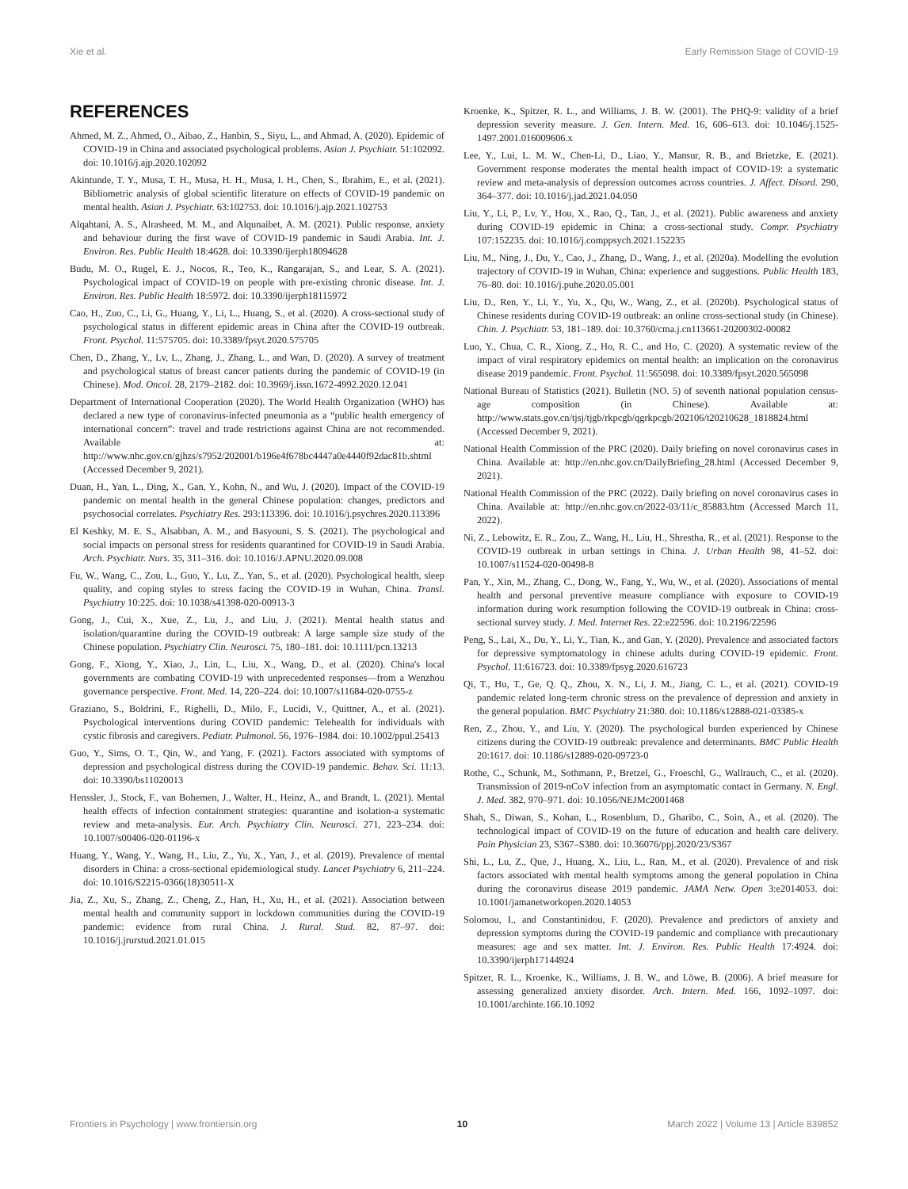Xie et al. Early Remission Stage of COVID-19
REFERENCES
Ahmed, M. Z., Ahmed, O., Aibao, Z., Hanbin, S., Siyu, L., and Ahmad, A. (2020). Epidemic of COVID-19 in China and associated psychological problems. Asian J. Psychiatr. 51:102092. doi: 10.1016/j.ajp.2020.102092
Akintunde, T. Y., Musa, T. H., Musa, H. H., Musa, I. H., Chen, S., Ibrahim, E., et al. (2021). Bibliometric analysis of global scientific literature on effects of COVID-19 pandemic on mental health. Asian J. Psychiatr. 63:102753. doi: 10.1016/j.ajp.2021.102753
Alqahtani, A. S., Alrasheed, M. M., and Alqunaibet, A. M. (2021). Public response, anxiety and behaviour during the first wave of COVID-19 pandemic in Saudi Arabia. Int. J. Environ. Res. Public Health 18:4628. doi: 10.3390/ijerph18094628
Budu, M. O., Rugel, E. J., Nocos, R., Teo, K., Rangarajan, S., and Lear, S. A. (2021). Psychological impact of COVID-19 on people with pre-existing chronic disease. Int. J. Environ. Res. Public Health 18:5972. doi: 10.3390/ijerph18115972
Cao, H., Zuo, C., Li, G., Huang, Y., Li, L., Huang, S., et al. (2020). A cross-sectional study of psychological status in different epidemic areas in China after the COVID-19 outbreak. Front. Psychol. 11:575705. doi: 10.3389/fpsyt.2020.575705
Chen, D., Zhang, Y., Lv, L., Zhang, J., Zhang, L., and Wan, D. (2020). A survey of treatment and psychological status of breast cancer patients during the pandemic of COVID-19 (in Chinese). Mod. Oncol. 28, 2179–2182. doi: 10.3969/j.issn.1672-4992.2020.12.041
Department of International Cooperation (2020). The World Health Organization (WHO) has declared a new type of coronavirus-infected pneumonia as a “public health emergency of international concern”: travel and trade restrictions against China are not recommended. Available at: http://www.nhc.gov.cn/gjhzs/s7952/202001/b196e4f678bc4447a0e4440f92dac81b.shtml (Accessed December 9, 2021).
Duan, H., Yan, L., Ding, X., Gan, Y., Kohn, N., and Wu, J. (2020). Impact of the COVID-19 pandemic on mental health in the general Chinese population: changes, predictors and psychosocial correlates. Psychiatry Res. 293:113396. doi: 10.1016/j.psychres.2020.113396
El Keshky, M. E. S., Alsabban, A. M., and Basyouni, S. S. (2021). The psychological and social impacts on personal stress for residents quarantined for COVID-19 in Saudi Arabia. Arch. Psychiatr. Nurs. 35, 311–316. doi: 10.1016/J.APNU.2020.09.008
Fu, W., Wang, C., Zou, L., Guo, Y., Lu, Z., Yan, S., et al. (2020). Psychological health, sleep quality, and coping styles to stress facing the COVID-19 in Wuhan, China. Transl. Psychiatry 10:225. doi: 10.1038/s41398-020-00913-3
Gong, J., Cui, X., Xue, Z., Lu, J., and Liu, J. (2021). Mental health status and isolation/quarantine during the COVID-19 outbreak: A large sample size study of the Chinese population. Psychiatry Clin. Neurosci. 75, 180–181. doi: 10.1111/pcn.13213
Gong, F., Xiong, Y., Xiao, J., Lin, L., Liu, X., Wang, D., et al. (2020). China's local governments are combating COVID-19 with unprecedented responses—from a Wenzhou governance perspective. Front. Med. 14, 220–224. doi: 10.1007/s11684-020-0755-z
Graziano, S., Boldrini, F., Righelli, D., Milo, F., Lucidi, V., Quittner, A., et al. (2021). Psychological interventions during COVID pandemic: Telehealth for individuals with cystic fibrosis and caregivers. Pediatr. Pulmonol. 56, 1976–1984. doi: 10.1002/ppul.25413
Guo, Y., Sims, O. T., Qin, W., and Yang, F. (2021). Factors associated with symptoms of depression and psychological distress during the COVID-19 pandemic. Behav. Sci. 11:13. doi: 10.3390/bs11020013
Henssler, J., Stock, F., van Bohemen, J., Walter, H., Heinz, A., and Brandt, L. (2021). Mental health effects of infection containment strategies: quarantine and isolation-a systematic review and meta-analysis. Eur. Arch. Psychiatry Clin. Neurosci. 271, 223–234. doi: 10.1007/s00406-020-01196-x
Huang, Y., Wang, Y., Wang, H., Liu, Z., Yu, X., Yan, J., et al. (2019). Prevalence of mental disorders in China: a cross-sectional epidemiological study. Lancet Psychiatry 6, 211–224. doi: 10.1016/S2215-0366(18)30511-X
Jia, Z., Xu, S., Zhang, Z., Cheng, Z., Han, H., Xu, H., et al. (2021). Association between mental health and community support in lockdown communities during the COVID-19 pandemic: evidence from rural China. J. Rural. Stud. 82, 87–97. doi: 10.1016/j.jrurstud.2021.01.015
Kroenke, K., Spitzer, R. L., and Williams, J. B. W. (2001). The PHQ-9: validity of a brief depression severity measure. J. Gen. Intern. Med. 16, 606–613. doi: 10.1046/j.1525-1497.2001.016009606.x
Lee, Y., Lui, L. M. W., Chen-Li, D., Liao, Y., Mansur, R. B., and Brietzke, E. (2021). Government response moderates the mental health impact of COVID-19: a systematic review and meta-analysis of depression outcomes across countries. J. Affect. Disord. 290, 364–377. doi: 10.1016/j.jad.2021.04.050
Liu, Y., Li, P., Lv, Y., Hou, X., Rao, Q., Tan, J., et al. (2021). Public awareness and anxiety during COVID-19 epidemic in China: a cross-sectional study. Compr. Psychiatry 107:152235. doi: 10.1016/j.comppsych.2021.152235
Liu, M., Ning, J., Du, Y., Cao, J., Zhang, D., Wang, J., et al. (2020a). Modelling the evolution trajectory of COVID-19 in Wuhan, China: experience and suggestions. Public Health 183, 76–80. doi: 10.1016/j.puhe.2020.05.001
Liu, D., Ren, Y., Li, Y., Yu, X., Qu, W., Wang, Z., et al. (2020b). Psychological status of Chinese residents during COVID-19 outbreak: an online cross-sectional study (in Chinese). Chin. J. Psychiatr. 53, 181–189. doi: 10.3760/cma.j.cn113661-20200302-00082
Luo, Y., Chua, C. R., Xiong, Z., Ho, R. C., and Ho, C. (2020). A systematic review of the impact of viral respiratory epidemics on mental health: an implication on the coronavirus disease 2019 pandemic. Front. Psychol. 11:565098. doi: 10.3389/fpsyt.2020.565098
National Bureau of Statistics (2021). Bulletin (NO. 5) of seventh national population census-age composition (in Chinese). Available at: http://www.stats.gov.cn/tjsj/tjgb/rkpcgb/qgrkpcgb/202106/t20210628_1818824.html (Accessed December 9, 2021).
National Health Commission of the PRC (2020). Daily briefing on novel coronavirus cases in China. Available at: http://en.nhc.gov.cn/DailyBriefing_28.html (Accessed December 9, 2021).
National Health Commission of the PRC (2022). Daily briefing on novel coronavirus cases in China. Available at: http://en.nhc.gov.cn/2022-03/11/c_85883.htm (Accessed March 11, 2022).
Ni, Z., Lebowitz, E. R., Zou, Z., Wang, H., Liu, H., Shrestha, R., et al. (2021). Response to the COVID-19 outbreak in urban settings in China. J. Urban Health 98, 41–52. doi: 10.1007/s11524-020-00498-8
Pan, Y., Xin, M., Zhang, C., Dong, W., Fang, Y., Wu, W., et al. (2020). Associations of mental health and personal preventive measure compliance with exposure to COVID-19 information during work resumption following the COVID-19 outbreak in China: cross-sectional survey study. J. Med. Internet Res. 22:e22596. doi: 10.2196/22596
Peng, S., Lai, X., Du, Y., Li, Y., Tian, K., and Gan, Y. (2020). Prevalence and associated factors for depressive symptomatology in chinese adults during COVID-19 epidemic. Front. Psychol. 11:616723. doi: 10.3389/fpsyg.2020.616723
Qi, T., Hu, T., Ge, Q. Q., Zhou, X. N., Li, J. M., Jiang, C. L., et al. (2021). COVID-19 pandemic related long-term chronic stress on the prevalence of depression and anxiety in the general population. BMC Psychiatry 21:380. doi: 10.1186/s12888-021-03385-x
Ren, Z., Zhou, Y., and Liu, Y. (2020). The psychological burden experienced by Chinese citizens during the COVID-19 outbreak: prevalence and determinants. BMC Public Health 20:1617. doi: 10.1186/s12889-020-09723-0
Rothe, C., Schunk, M., Sothmann, P., Bretzel, G., Froeschl, G., Wallrauch, C., et al. (2020). Transmission of 2019-nCoV infection from an asymptomatic contact in Germany. N. Engl. J. Med. 382, 970–971. doi: 10.1056/NEJMc2001468
Shah, S., Diwan, S., Kohan, L., Rosenblum, D., Gharibo, C., Soin, A., et al. (2020). The technological impact of COVID-19 on the future of education and health care delivery. Pain Physician 23, S367–S380. doi: 10.36076/ppj.2020/23/S367
Shi, L., Lu, Z., Que, J., Huang, X., Liu, L., Ran, M., et al. (2020). Prevalence of and risk factors associated with mental health symptoms among the general population in China during the coronavirus disease 2019 pandemic. JAMA Netw. Open 3:e2014053. doi: 10.1001/jamanetworkopen.2020.14053
Solomou, I., and Constantinidou, F. (2020). Prevalence and predictors of anxiety and depression symptoms during the COVID-19 pandemic and compliance with precautionary measures: age and sex matter. Int. J. Environ. Res. Public Health 17:4924. doi: 10.3390/ijerph17144924
Spitzer, R. L., Kroenke, K., Williams, J. B. W., and Löwe, B. (2006). A brief measure for assessing generalized anxiety disorder. Arch. Intern. Med. 166, 1092–1097. doi: 10.1001/archinte.166.10.1092
Frontiers in Psychology | www.frontiersin.org 10 March 2022 | Volume 13 | Article 839852